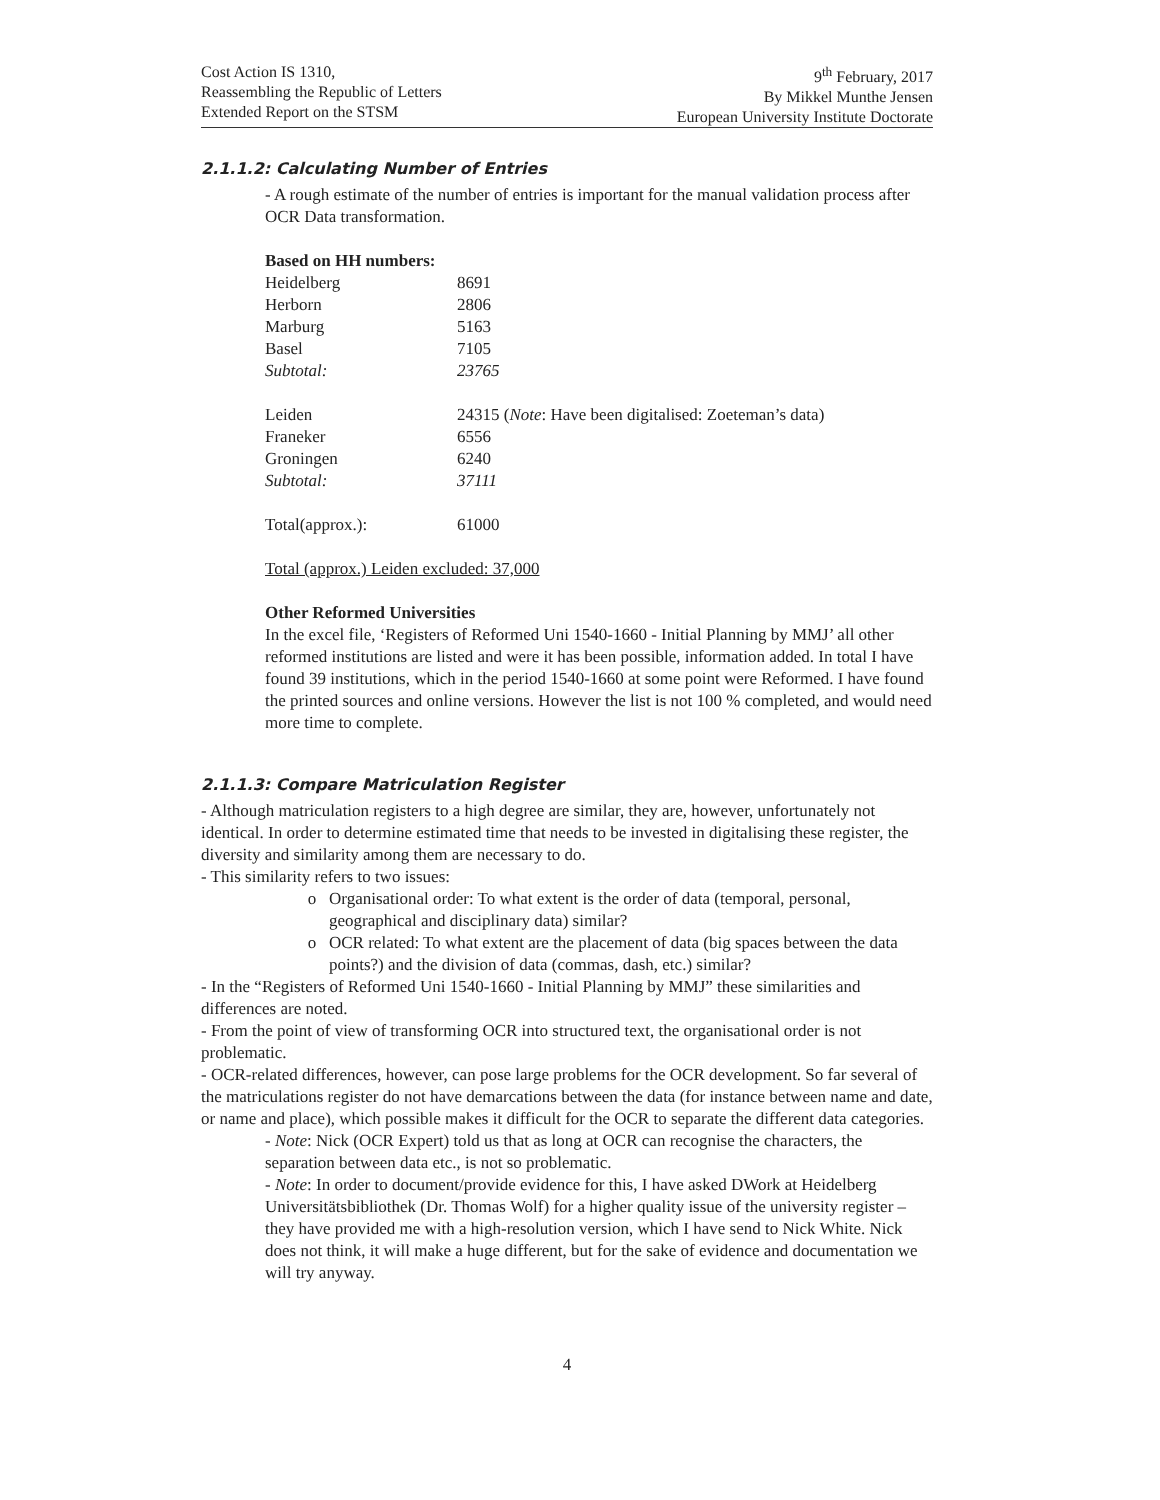Cost Action IS 1310,
Reassembling the Republic of Letters
Extended Report on the STSM
9<sup>th</sup> February, 2017
By Mikkel Munthe Jensen
European University Institute Doctorate
2.1.1.2: Calculating Number of Entries
- A rough estimate of the number of entries is important for the manual validation process after OCR Data transformation.
Based on HH numbers:
| Heidelberg | 8691 |
| Herborn | 2806 |
| Marburg | 5163 |
| Basel | 7105 |
| Subtotal: | 23765 |
| Leiden | 24315 ( Note : Have been digitalised: Zoeteman’s data) |
| Franeker | 6556 |
| Groningen | 6240 |
| Subtotal: | 37111 |
| Total(approx.): | 61000 |
Total (approx.) Leiden excluded: 37,000
Other Reformed Universities
In the excel file, ‘Registers of Reformed Uni 1540-1660 - Initial Planning by MMJ’ all other reformed institutions are listed and were it has been possible, information added. In total I have found 39 institutions, which in the period 1540-1660 at some point were Reformed. I have found the printed sources and online versions. However the list is not 100 % completed, and would need more time to complete.
2.1.1.3: Compare Matriculation Register
- Although matriculation registers to a high degree are similar, they are, however, unfortunately not identical. In order to determine estimated time that needs to be invested in digitalising these register, the diversity and similarity among them are necessary to do.
- This similarity refers to two issues:
Organisational order: To what extent is the order of data (temporal, personal, geographical and disciplinary data) similar?
OCR related: To what extent are the placement of data (big spaces between the data points?) and the division of data (commas, dash, etc.) similar?
- In the “Registers of Reformed Uni 1540-1660 - Initial Planning by MMJ” these similarities and differences are noted.
- From the point of view of transforming OCR into structured text, the organisational order is not problematic.
- OCR-related differences, however, can pose large problems for the OCR development. So far several of the matriculations register do not have demarcations between the data (for instance between name and date, or name and place), which possible makes it difficult for the OCR to separate the different data categories.
- Note: Nick (OCR Expert) told us that as long at OCR can recognise the characters, the separation between data etc., is not so problematic.
- Note: In order to document/provide evidence for this, I have asked DWork at Heidelberg Universitätsbibliothek (Dr. Thomas Wolf) for a higher quality issue of the university register – they have provided me with a high-resolution version, which I have send to Nick White. Nick does not think, it will make a huge different, but for the sake of evidence and documentation we will try anyway.
4